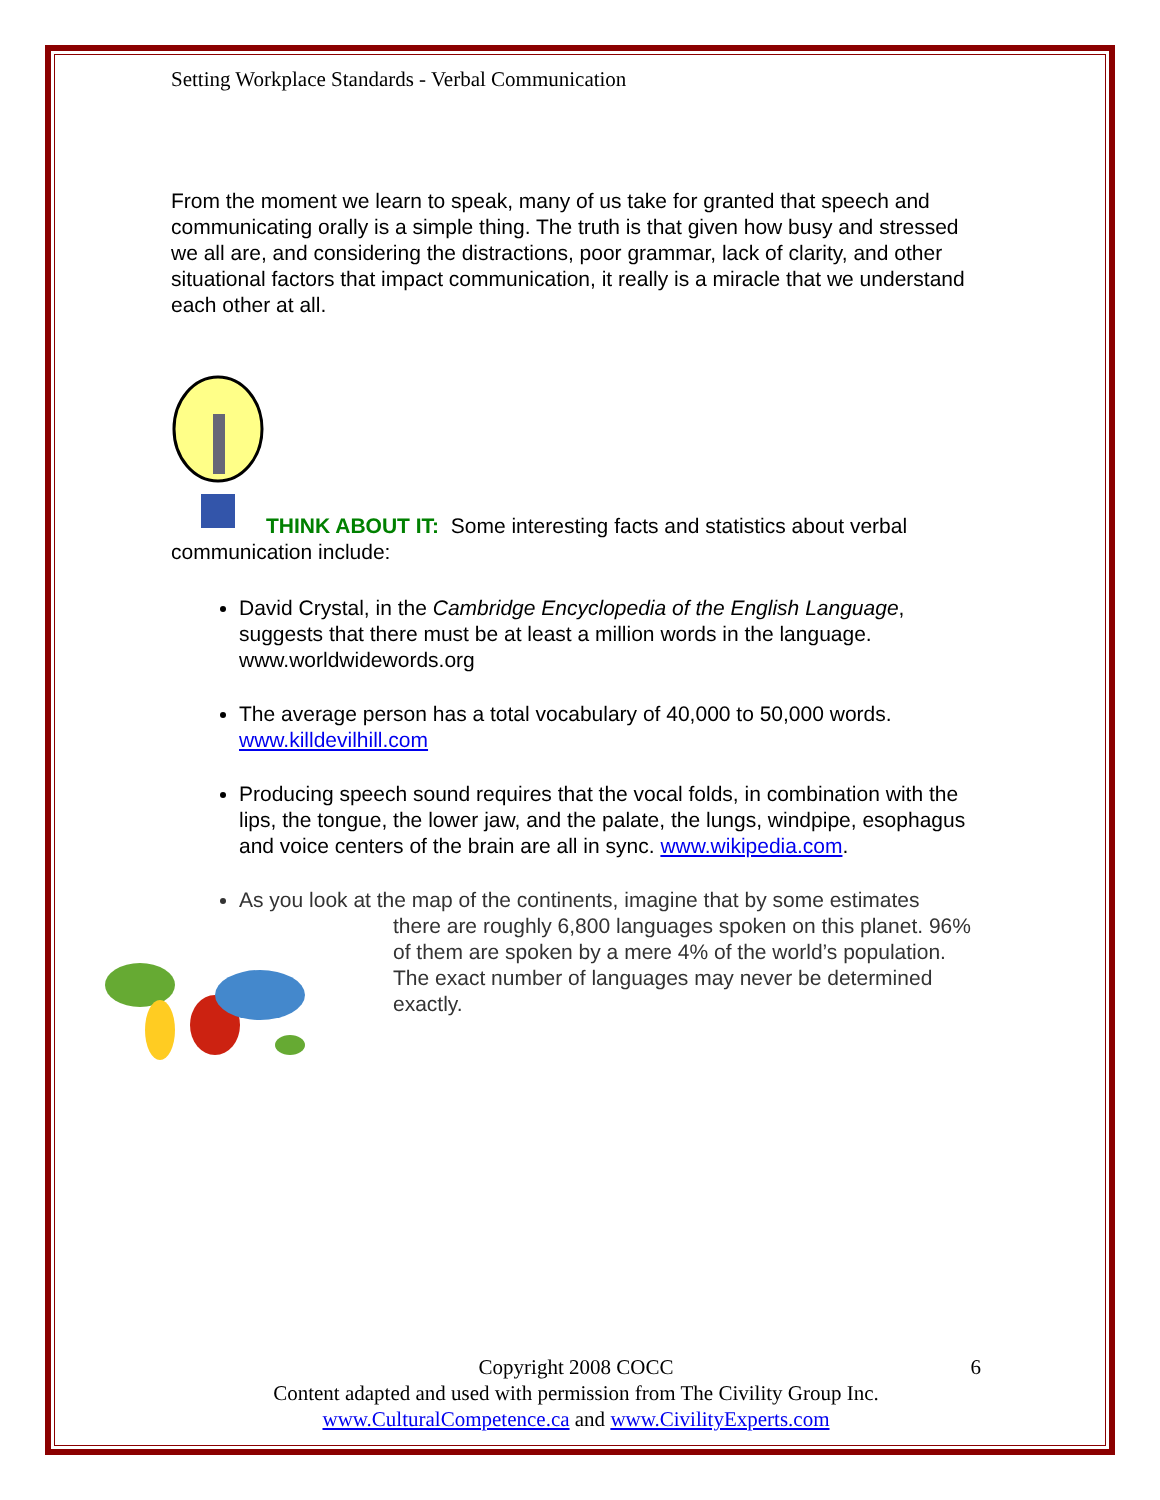Setting Workplace Standards - Verbal Communication
From the moment we learn to speak, many of us take for granted that speech and communicating orally is a simple thing. The truth is that given how busy and stressed we all are, and considering the distractions, poor grammar, lack of clarity, and other situational factors that impact communication, it really is a miracle that we understand each other at all.
THINK ABOUT IT: Some interesting facts and statistics about verbal communication include:
David Crystal, in the Cambridge Encyclopedia of the English Language, suggests that there must be at least a million words in the language. www.worldwidewords.org
The average person has a total vocabulary of 40,000 to 50,000 words. www.killdevilhill.com
Producing speech sound requires that the vocal folds, in combination with the lips, the tongue, the lower jaw, and the palate, the lungs, windpipe, esophagus and voice centers of the brain are all in sync. www.wikipedia.com.
As you look at the map of the continents, imagine that by some estimates
there are roughly 6,800 languages spoken on this planet. 96% of them are spoken by a mere 4% of the world’s population. The exact number of languages may never be determined exactly.
Copyright 2008 COCC 6
Content adapted and used with permission from The Civility Group Inc.
www.CulturalCompetence.ca and www.CivilityExperts.com